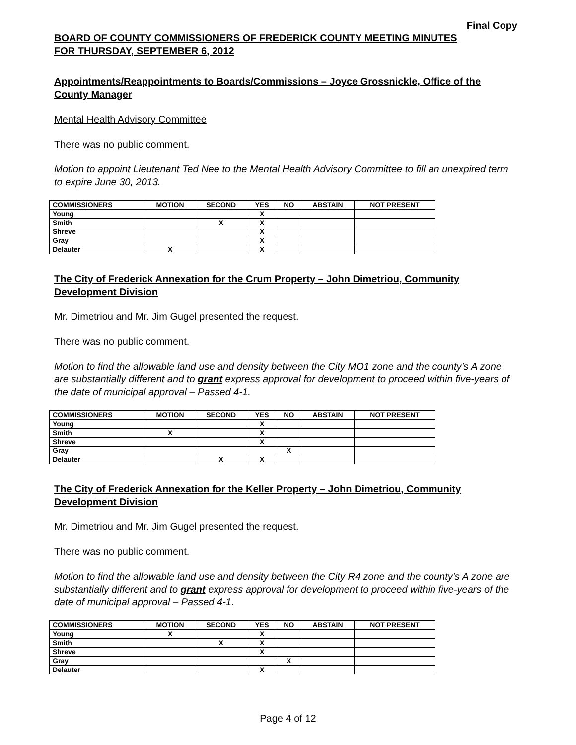Final Copy
BOARD OF COUNTY COMMISSIONERS OF FREDERICK COUNTY MEETING MINUTES
FOR THURSDAY, SEPTEMBER 6, 2012
Appointments/Reappointments to Boards/Commissions – Joyce Grossnickle, Office of the County Manager
Mental Health Advisory Committee
There was no public comment.
Motion to appoint Lieutenant Ted Nee to the Mental Health Advisory Committee to fill an unexpired term to expire June 30, 2013.
| COMMISSIONERS | MOTION | SECOND | YES | NO | ABSTAIN | NOT PRESENT |
| --- | --- | --- | --- | --- | --- | --- |
| Young | | | X | | | |
| Smith | | X | X | | | |
| Shreve | | | X | | | |
| Gray | | | X | | | |
| Delauter | X | | X | | | |
The City of Frederick Annexation for the Crum Property – John Dimetriou, Community Development Division
Mr. Dimetriou and Mr. Jim Gugel presented the request.
There was no public comment.
Motion to find the allowable land use and density between the City MO1 zone and the county’s A zone are substantially different and to grant express approval for development to proceed within five-years of the date of municipal approval – Passed 4-1.
| COMMISSIONERS | MOTION | SECOND | YES | NO | ABSTAIN | NOT PRESENT |
| --- | --- | --- | --- | --- | --- | --- |
| Young | | | X | | | |
| Smith | X | | X | | | |
| Shreve | | | X | | | |
| Gray | | | | X | | |
| Delauter | | X | X | | | |
The City of Frederick Annexation for the Keller Property – John Dimetriou, Community Development Division
Mr. Dimetriou and Mr. Jim Gugel presented the request.
There was no public comment.
Motion to find the allowable land use and density between the City R4 zone and the county’s A zone are substantially different and to grant express approval for development to proceed within five-years of the date of municipal approval – Passed 4-1.
| COMMISSIONERS | MOTION | SECOND | YES | NO | ABSTAIN | NOT PRESENT |
| --- | --- | --- | --- | --- | --- | --- |
| Young | X | | X | | | |
| Smith | | X | X | | | |
| Shreve | | | X | | | |
| Gray | | | | X | | |
| Delauter | | | X | | | |
Page 4 of 12